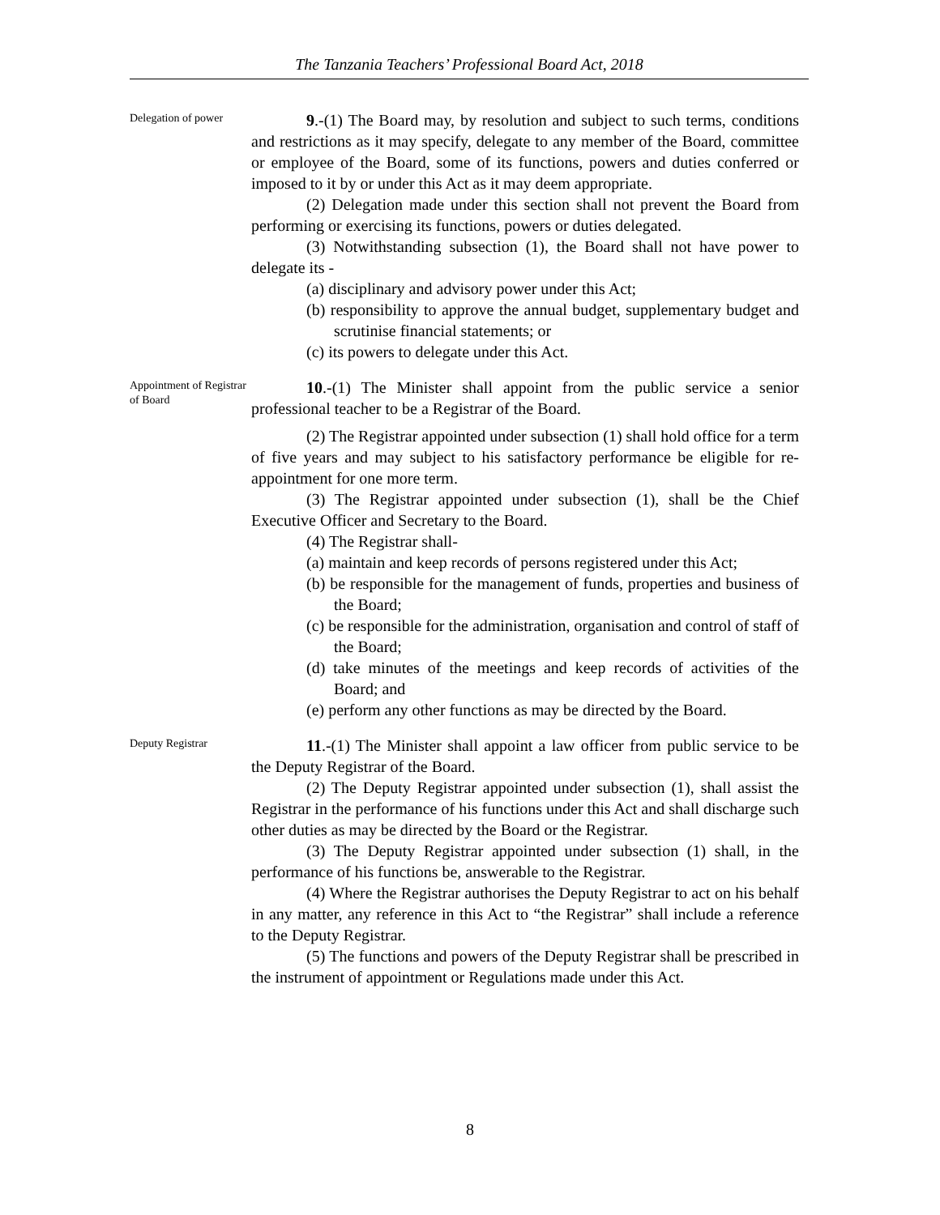The Tanzania Teachers’ Professional Board Act, 2018
Delegation of power
9.-(1) The Board may, by resolution and subject to such terms, conditions and restrictions as it may specify, delegate to any member of the Board, committee or employee of the Board, some of its functions, powers and duties conferred or imposed to it by or under this Act as it may deem appropriate.
(2) Delegation made under this section shall not prevent the Board from performing or exercising its functions, powers or duties delegated.
(3) Notwithstanding subsection (1), the Board shall not have power to delegate its -
(a) disciplinary and advisory power under this Act;
(b) responsibility to approve the annual budget, supplementary budget and scrutinise financial statements; or
(c) its powers to delegate under this Act.
Appointment of Registrar of Board
10.-(1) The Minister shall appoint from the public service a senior professional teacher to be a Registrar of the Board.
(2) The Registrar appointed under subsection (1) shall hold office for a term of five years and may subject to his satisfactory performance be eligible for re-appointment for one more term.
(3) The Registrar appointed under subsection (1), shall be the Chief Executive Officer and Secretary to the Board.
(4) The Registrar shall-
(a) maintain and keep records of persons registered under this Act;
(b) be responsible for the management of funds, properties and business of the Board;
(c) be responsible for the administration, organisation and control of staff of the Board;
(d) take minutes of the meetings and keep records of activities of the Board; and
(e) perform any other functions as may be directed by the Board.
Deputy Registrar
11.-(1) The Minister shall appoint a law officer from public service to be the Deputy Registrar of the Board.
(2) The Deputy Registrar appointed under subsection (1), shall assist the Registrar in the performance of his functions under this Act and shall discharge such other duties as may be directed by the Board or the Registrar.
(3) The Deputy Registrar appointed under subsection (1) shall, in the performance of his functions be, answerable to the Registrar.
(4) Where the Registrar authorises the Deputy Registrar to act on his behalf in any matter, any reference in this Act to “the Registrar” shall include a reference to the Deputy Registrar.
(5) The functions and powers of the Deputy Registrar shall be prescribed in the instrument of appointment or Regulations made under this Act.
8